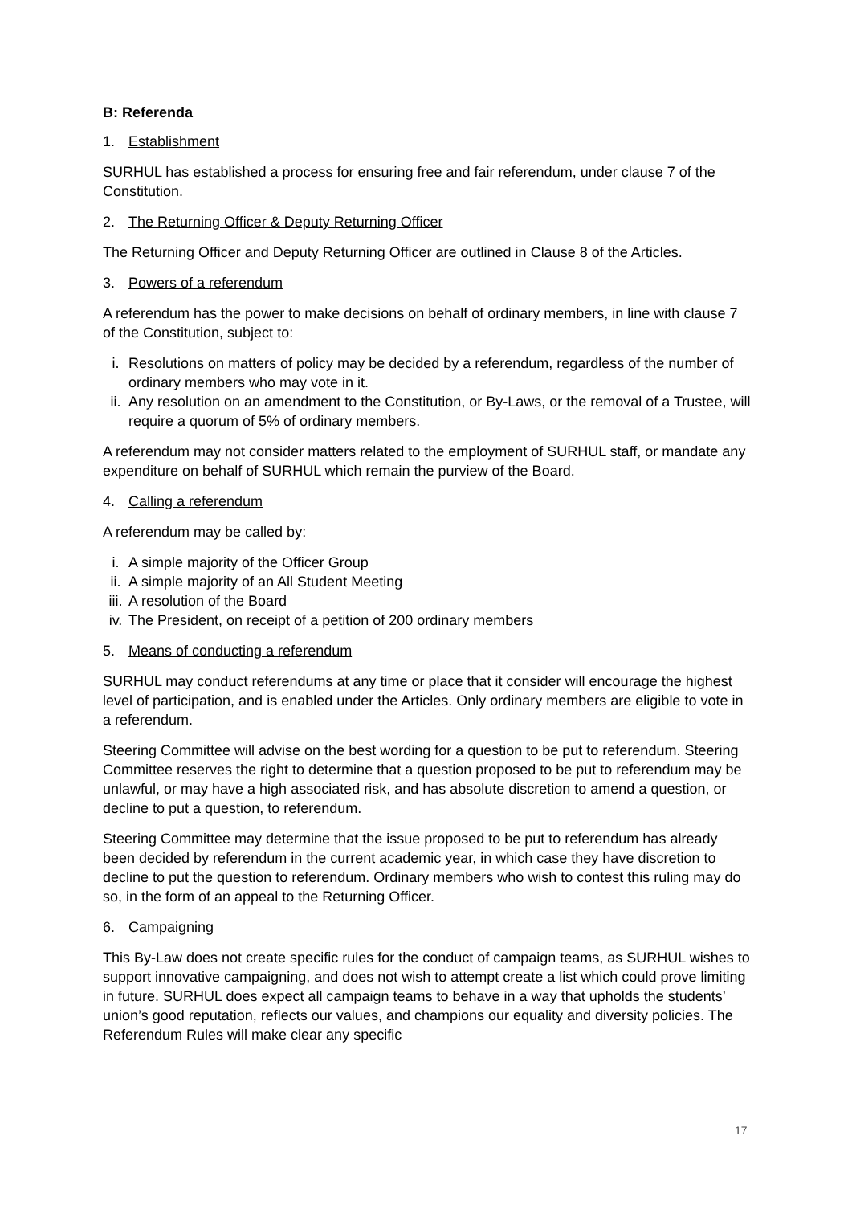B: Referenda
1. Establishment
SURHUL has established a process for ensuring free and fair referendum, under clause 7 of the Constitution.
2. The Returning Officer & Deputy Returning Officer
The Returning Officer and Deputy Returning Officer are outlined in Clause 8 of the Articles.
3. Powers of a referendum
A referendum has the power to make decisions on behalf of ordinary members, in line with clause 7 of the Constitution, subject to:
i. Resolutions on matters of policy may be decided by a referendum, regardless of the number of ordinary members who may vote in it.
ii. Any resolution on an amendment to the Constitution, or By-Laws, or the removal of a Trustee, will require a quorum of 5% of ordinary members.
A referendum may not consider matters related to the employment of SURHUL staff, or mandate any expenditure on behalf of SURHUL which remain the purview of the Board.
4. Calling a referendum
A referendum may be called by:
i. A simple majority of the Officer Group
ii. A simple majority of an All Student Meeting
iii. A resolution of the Board
iv. The President, on receipt of a petition of 200 ordinary members
5. Means of conducting a referendum
SURHUL may conduct referendums at any time or place that it consider will encourage the highest level of participation, and is enabled under the Articles. Only ordinary members are eligible to vote in a referendum.
Steering Committee will advise on the best wording for a question to be put to referendum. Steering Committee reserves the right to determine that a question proposed to be put to referendum may be unlawful, or may have a high associated risk, and has absolute discretion to amend a question, or decline to put a question, to referendum.
Steering Committee may determine that the issue proposed to be put to referendum has already been decided by referendum in the current academic year, in which case they have discretion to decline to put the question to referendum. Ordinary members who wish to contest this ruling may do so, in the form of an appeal to the Returning Officer.
6. Campaigning
This By-Law does not create specific rules for the conduct of campaign teams, as SURHUL wishes to support innovative campaigning, and does not wish to attempt create a list which could prove limiting in future. SURHUL does expect all campaign teams to behave in a way that upholds the students’ union’s good reputation, reflects our values, and champions our equality and diversity policies. The Referendum Rules will make clear any specific
17